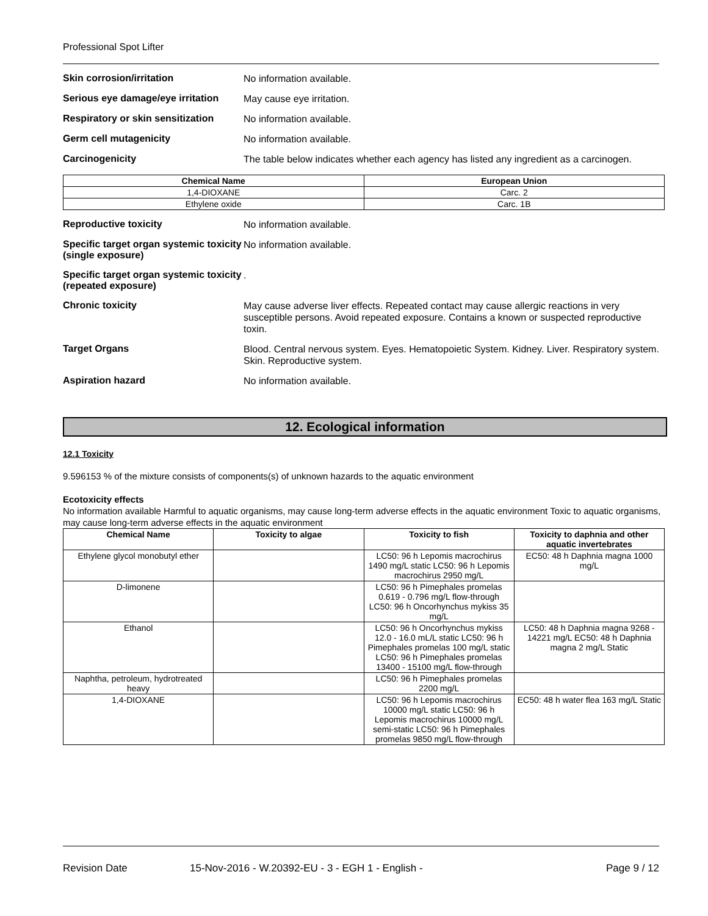Professional Spot Lifter
Skin corrosion/irritation
No information available.
Serious eye damage/eye irritation
May cause eye irritation.
Respiratory or skin sensitization
No information available.
Germ cell mutagenicity
No information available.
Carcinogenicity
The table below indicates whether each agency has listed any ingredient as a carcinogen.
| Chemical Name | European Union |
| --- | --- |
| 1,4-DIOXANE | Carc. 2 |
| Ethylene oxide | Carc. 1B |
Reproductive toxicity
No information available.
Specific target organ systemic toxicity (single exposure)
No information available.
Specific target organ systemic toxicity (repeated exposure)
.
Chronic toxicity
May cause adverse liver effects. Repeated contact may cause allergic reactions in very susceptible persons. Avoid repeated exposure. Contains a known or suspected reproductive toxin.
Target Organs
Blood. Central nervous system. Eyes. Hematopoietic System. Kidney. Liver. Respiratory system. Skin. Reproductive system.
Aspiration hazard
No information available.
12. Ecological information
12.1 Toxicity
9.596153 % of the mixture consists of components(s) of unknown hazards to the aquatic environment
Ecotoxicity effects
No information available Harmful to aquatic organisms, may cause long-term adverse effects in the aquatic environment Toxic to aquatic organisms, may cause long-term adverse effects in the aquatic environment
| Chemical Name | Toxicity to algae | Toxicity to fish | Toxicity to daphnia and other aquatic invertebrates |
| --- | --- | --- | --- |
| Ethylene glycol monobutyl ether | | LC50: 96 h Lepomis macrochirus 1490 mg/L static LC50: 96 h Lepomis macrochirus 2950 mg/L | EC50: 48 h Daphnia magna 1000 mg/L |
| D-limonene | | LC50: 96 h Pimephales promelas 0.619 - 0.796 mg/L flow-through LC50: 96 h Oncorhynchus mykiss 35 mg/L | |
| Ethanol | | LC50: 96 h Oncorhynchus mykiss 12.0 - 16.0 mL/L static LC50: 96 h Pimephales promelas 100 mg/L static LC50: 96 h Pimephales promelas 13400 - 15100 mg/L flow-through | LC50: 48 h Daphnia magna 9268 - 14221 mg/L EC50: 48 h Daphnia magna 2 mg/L Static |
| Naphtha, petroleum, hydrotreated heavy | | LC50: 96 h Pimephales promelas 2200 mg/L | |
| 1,4-DIOXANE | | LC50: 96 h Lepomis macrochirus 10000 mg/L static LC50: 96 h Lepomis macrochirus 10000 mg/L semi-static LC50: 96 h Pimephales promelas 9850 mg/L flow-through | EC50: 48 h water flea 163 mg/L Static |
Revision Date 15-Nov-2016 - W.20392-EU - 3 - EGH 1 - English - Page 9 / 12